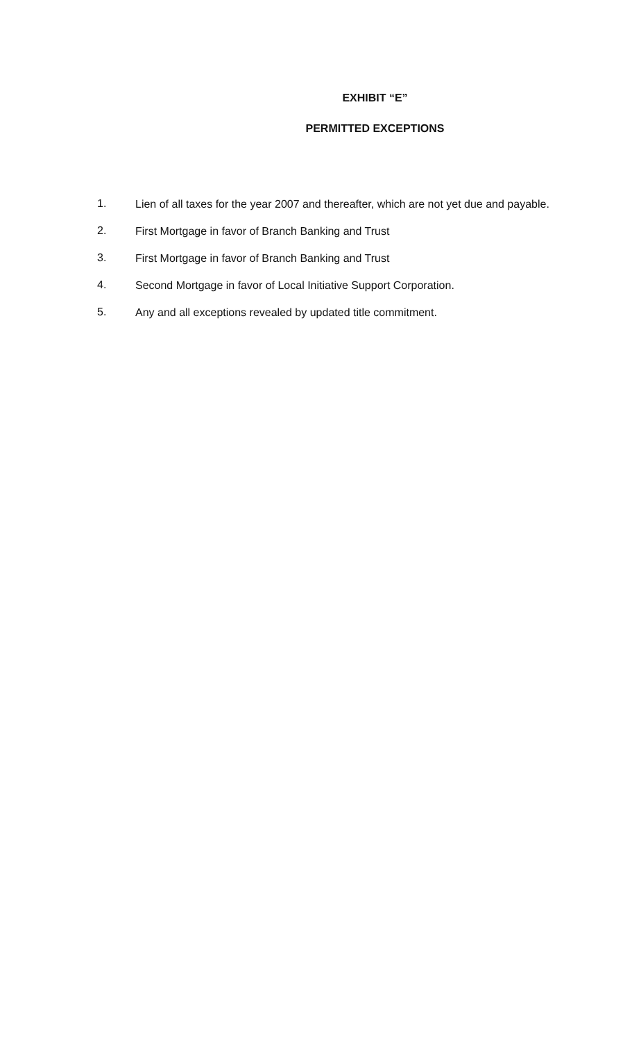EXHIBIT “E”
PERMITTED EXCEPTIONS
1. Lien of all taxes for the year 2007 and thereafter, which are not yet due and payable.
2. First Mortgage in favor of Branch Banking and Trust
3. First Mortgage in favor of Branch Banking and Trust
4. Second Mortgage in favor of Local Initiative Support Corporation.
5. Any and all exceptions revealed by updated title commitment.